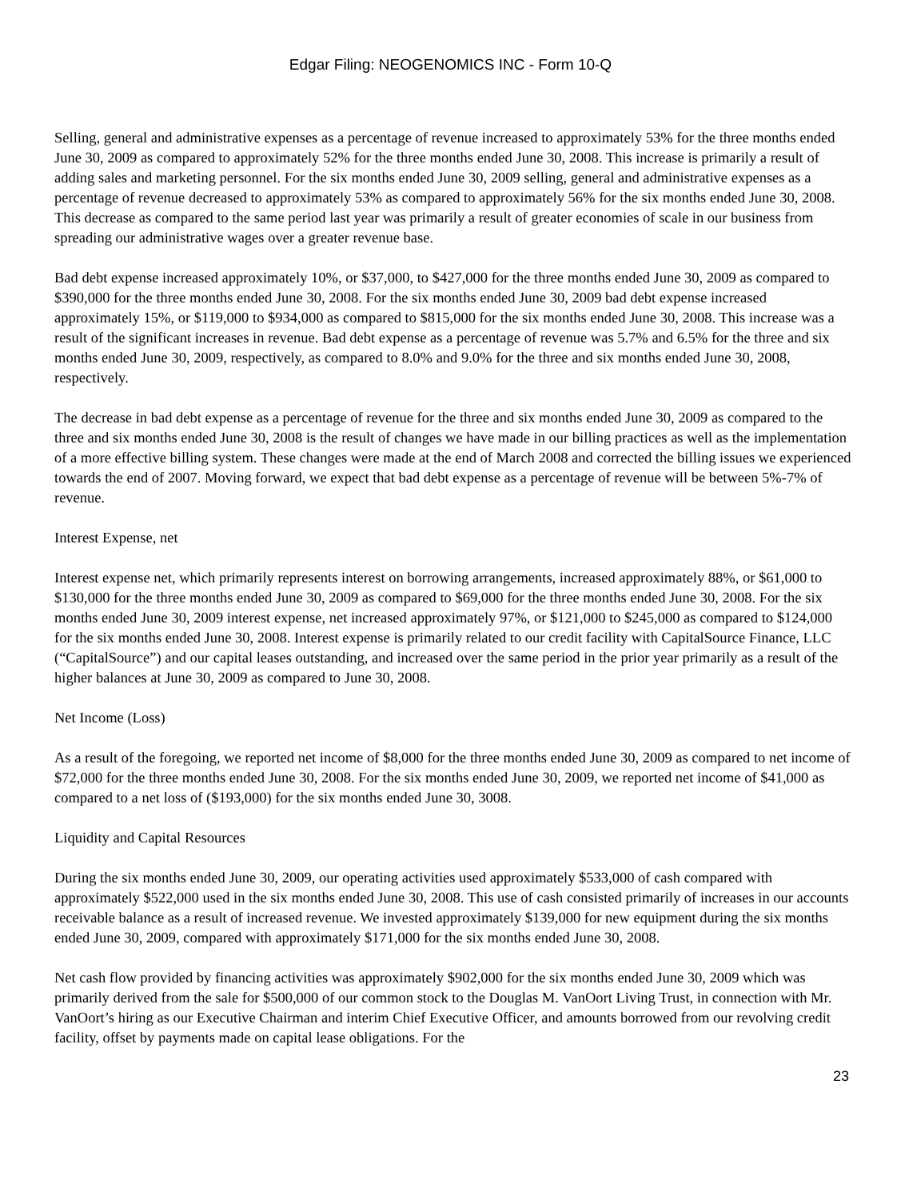Edgar Filing: NEOGENOMICS INC - Form 10-Q
Selling, general and administrative expenses as a percentage of revenue increased to approximately 53% for the three months ended June 30, 2009 as compared to approximately 52% for the three months ended June 30, 2008. This increase is primarily a result of adding sales and marketing personnel. For the six months ended June 30, 2009 selling, general and administrative expenses as a percentage of revenue decreased to approximately 53% as compared to approximately 56% for the six months ended June 30, 2008. This decrease as compared to the same period last year was primarily a result of greater economies of scale in our business from spreading our administrative wages over a greater revenue base.
Bad debt expense increased approximately 10%, or $37,000, to $427,000 for the three months ended June 30, 2009 as compared to $390,000 for the three months ended June 30, 2008. For the six months ended June 30, 2009 bad debt expense increased approximately 15%, or $119,000 to $934,000 as compared to $815,000 for the six months ended June 30, 2008. This increase was a result of the significant increases in revenue. Bad debt expense as a percentage of revenue was 5.7% and 6.5% for the three and six months ended June 30, 2009, respectively, as compared to 8.0% and 9.0% for the three and six months ended June 30, 2008, respectively.
The decrease in bad debt expense as a percentage of revenue for the three and six months ended June 30, 2009 as compared to the three and six months ended June 30, 2008 is the result of changes we have made in our billing practices as well as the implementation of a more effective billing system. These changes were made at the end of March 2008 and corrected the billing issues we experienced towards the end of 2007. Moving forward, we expect that bad debt expense as a percentage of revenue will be between 5%-7% of revenue.
Interest Expense, net
Interest expense net, which primarily represents interest on borrowing arrangements, increased approximately 88%, or $61,000 to $130,000 for the three months ended June 30, 2009 as compared to $69,000 for the three months ended June 30, 2008. For the six months ended June 30, 2009 interest expense, net increased approximately 97%, or $121,000 to $245,000 as compared to $124,000 for the six months ended June 30, 2008. Interest expense is primarily related to our credit facility with CapitalSource Finance, LLC (“CapitalSource”) and our capital leases outstanding, and increased over the same period in the prior year primarily as a result of the higher balances at June 30, 2009 as compared to June 30, 2008.
Net Income (Loss)
As a result of the foregoing, we reported net income of $8,000 for the three months ended June 30, 2009 as compared to net income of $72,000 for the three months ended June 30, 2008. For the six months ended June 30, 2009, we reported net income of $41,000 as compared to a net loss of ($193,000) for the six months ended June 30, 3008.
Liquidity and Capital Resources
During the six months ended June 30, 2009, our operating activities used approximately $533,000 of cash compared with approximately $522,000 used in the six months ended June 30, 2008. This use of cash consisted primarily of increases in our accounts receivable balance as a result of increased revenue. We invested approximately $139,000 for new equipment during the six months ended June 30, 2009, compared with approximately $171,000 for the six months ended June 30, 2008.
Net cash flow provided by financing activities was approximately $902,000 for the six months ended June 30, 2009 which was primarily derived from the sale for $500,000 of our common stock to the Douglas M. VanOort Living Trust, in connection with Mr. VanOort’s hiring as our Executive Chairman and interim Chief Executive Officer, and amounts borrowed from our revolving credit facility, offset by payments made on capital lease obligations. For the
23